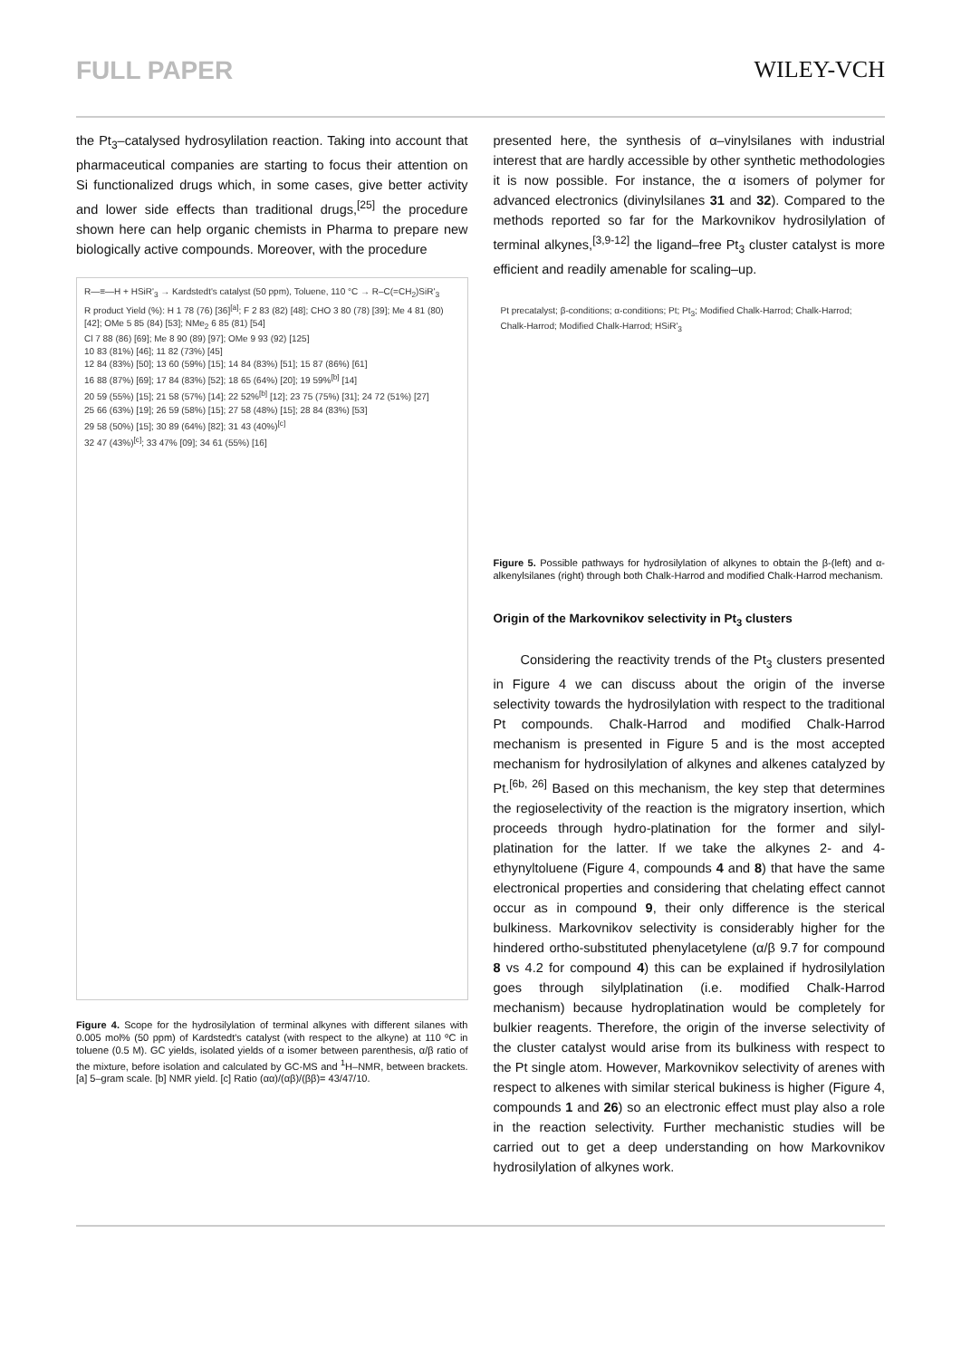FULL PAPER WILEY-VCH
the Pt<sub>3</sub>–catalysed hydrosylilation reaction. Taking into account that pharmaceutical companies are starting to focus their attention on Si functionalized drugs which, in some cases, give better activity and lower side effects than traditional drugs,<sup>[25]</sup> the procedure shown here can help organic chemists in Pharma to prepare new biologically active compounds. Moreover, with the procedure
R—≡—H + HSiR'<sub>3</sub> → Kardstedt's catalyst (50 ppm), Toluene, 110 °C → R–C(=CH<sub>2</sub>)SiR'<sub>3</sub>
R product Yield (%): H 1 78 (76) [36]<sup>[a]</sup>; F 2 83 (82) [48]; CHO 3 80 (78) [39]; Me 4 81 (80) [42]; OMe 5 85 (84) [53]; NMe<sub>2</sub> 6 85 (81) [54]
Cl 7 88 (86) [69]; Me 8 90 (89) [97]; OMe 9 93 (92) [125]
10 83 (81%) [46]; 11 82 (73%) [45]
12 84 (83%) [50]; 13 60 (59%) [15]; 14 84 (83%) [51]; 15 87 (86%) [61]
16 88 (87%) [69]; 17 84 (83%) [52]; 18 65 (64%) [20]; 19 59%<sup>[b]</sup> [14]
20 59 (55%) [15]; 21 58 (57%) [14]; 22 52%<sup>[b]</sup> [12]; 23 75 (75%) [31]; 24 72 (51%) [27]
25 66 (63%) [19]; 26 59 (58%) [15]; 27 58 (48%) [15]; 28 84 (83%) [53]
29 58 (50%) [15]; 30 89 (64%) [82]; 31 43 (40%)<sup>[c]</sup>
32 47 (43%)<sup>[c]</sup>; 33 47% [09]; 34 61 (55%) [16]
Figure 4. Scope for the hydrosilylation of terminal alkynes with different silanes with 0.005 mol% (50 ppm) of Kardstedt's catalyst (with respect to the alkyne) at 110 ºC in toluene (0.5 M). GC yields, isolated yields of α isomer between parenthesis, α/β ratio of the mixture, before isolation and calculated by GC-MS and <sup>1</sup>H–NMR, between brackets. [a] 5–gram scale. [b] NMR yield. [c] Ratio (αα)/(αβ)/(ββ)= 43/47/10.
presented here, the synthesis of α–vinylsilanes with industrial interest that are hardly accessible by other synthetic methodologies it is now possible. For instance, the α isomers of polymer for advanced electronics (divinylsilanes 31 and 32). Compared to the methods reported so far for the Markovnikov hydrosilylation of terminal alkynes,<sup>[3,9-12]</sup> the ligand–free Pt<sub>3</sub> cluster catalyst is more efficient and readily amenable for scaling–up.
Pt precatalyst; β-conditions; α-conditions; Pt; Pt<sub>3</sub>; Modified Chalk-Harrod; Chalk-Harrod; Chalk-Harrod; Modified Chalk-Harrod; HSiR'<sub>3</sub>
Figure 5. Possible pathways for hydrosilylation of alkynes to obtain the β-(left) and α-alkenylsilanes (right) through both Chalk-Harrod and modified Chalk-Harrod mechanism.
Origin of the Markovnikov selectivity in Pt<sub>3</sub> clusters
Considering the reactivity trends of the Pt<sub>3</sub> clusters presented in Figure 4 we can discuss about the origin of the inverse selectivity towards the hydrosilylation with respect to the traditional Pt compounds. Chalk-Harrod and modified Chalk-Harrod mechanism is presented in Figure 5 and is the most accepted mechanism for hydrosilylation of alkynes and alkenes catalyzed by Pt.<sup>[6b, 26]</sup> Based on this mechanism, the key step that determines the regioselectivity of the reaction is the migratory insertion, which proceeds through hydro-platination for the former and silyl-platination for the latter. If we take the alkynes 2- and 4-ethynyltoluene (Figure 4, compounds 4 and 8) that have the same electronical properties and considering that chelating effect cannot occur as in compound 9, their only difference is the sterical bulkiness. Markovnikov selectivity is considerably higher for the hindered ortho-substituted phenylacetylene (α/β 9.7 for compound 8 vs 4.2 for compound 4) this can be explained if hydrosilylation goes through silylplatination (i.e. modified Chalk-Harrod mechanism) because hydroplatination would be completely for bulkier reagents. Therefore, the origin of the inverse selectivity of the cluster catalyst would arise from its bulkiness with respect to the Pt single atom. However, Markovnikov selectivity of arenes with respect to alkenes with similar sterical bukiness is higher (Figure 4, compounds 1 and 26) so an electronic effect must play also a role in the reaction selectivity. Further mechanistic studies will be carried out to get a deep understanding on how Markovnikov hydrosilylation of alkynes work.